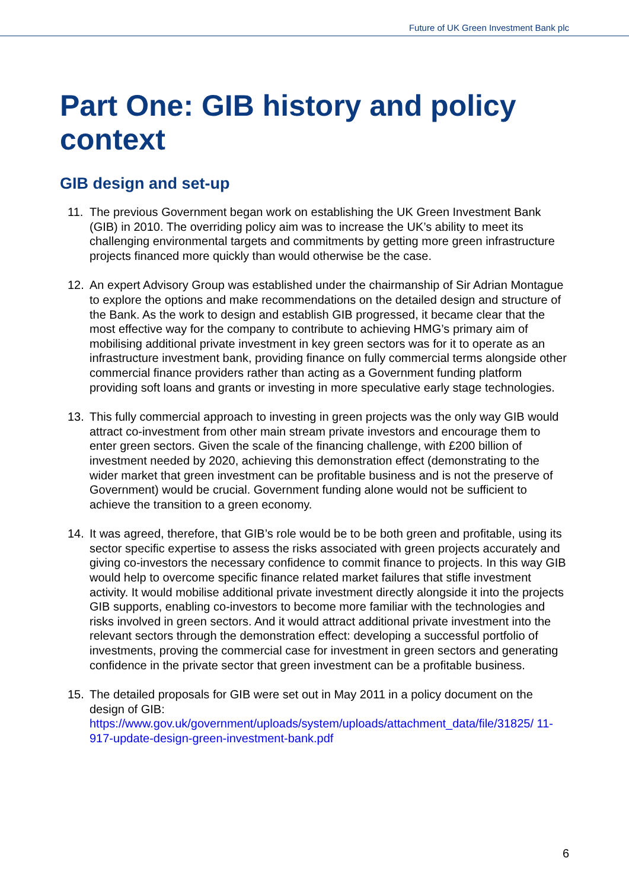Future of UK Green Investment Bank plc
Part One: GIB history and policy context
GIB design and set-up
11. The previous Government began work on establishing the UK Green Investment Bank (GIB) in 2010. The overriding policy aim was to increase the UK’s ability to meet its challenging environmental targets and commitments by getting more green infrastructure projects financed more quickly than would otherwise be the case.
12. An expert Advisory Group was established under the chairmanship of Sir Adrian Montague to explore the options and make recommendations on the detailed design and structure of the Bank. As the work to design and establish GIB progressed, it became clear that the most effective way for the company to contribute to achieving HMG’s primary aim of mobilising additional private investment in key green sectors was for it to operate as an infrastructure investment bank, providing finance on fully commercial terms alongside other commercial finance providers rather than acting as a Government funding platform providing soft loans and grants or investing in more speculative early stage technologies.
13. This fully commercial approach to investing in green projects was the only way GIB would attract co-investment from other main stream private investors and encourage them to enter green sectors. Given the scale of the financing challenge, with £200 billion of investment needed by 2020, achieving this demonstration effect (demonstrating to the wider market that green investment can be profitable business and is not the preserve of Government) would be crucial. Government funding alone would not be sufficient to achieve the transition to a green economy.
14. It was agreed, therefore, that GIB’s role would be to be both green and profitable, using its sector specific expertise to assess the risks associated with green projects accurately and giving co-investors the necessary confidence to commit finance to projects. In this way GIB would help to overcome specific finance related market failures that stifle investment activity. It would mobilise additional private investment directly alongside it into the projects GIB supports, enabling co-investors to become more familiar with the technologies and risks involved in green sectors. And it would attract additional private investment into the relevant sectors through the demonstration effect: developing a successful portfolio of investments, proving the commercial case for investment in green sectors and generating confidence in the private sector that green investment can be a profitable business.
15. The detailed proposals for GIB were set out in May 2011 in a policy document on the design of GIB:
https://www.gov.uk/government/uploads/system/uploads/attachment_data/file/31825/ 11-917-update-design-green-investment-bank.pdf
6